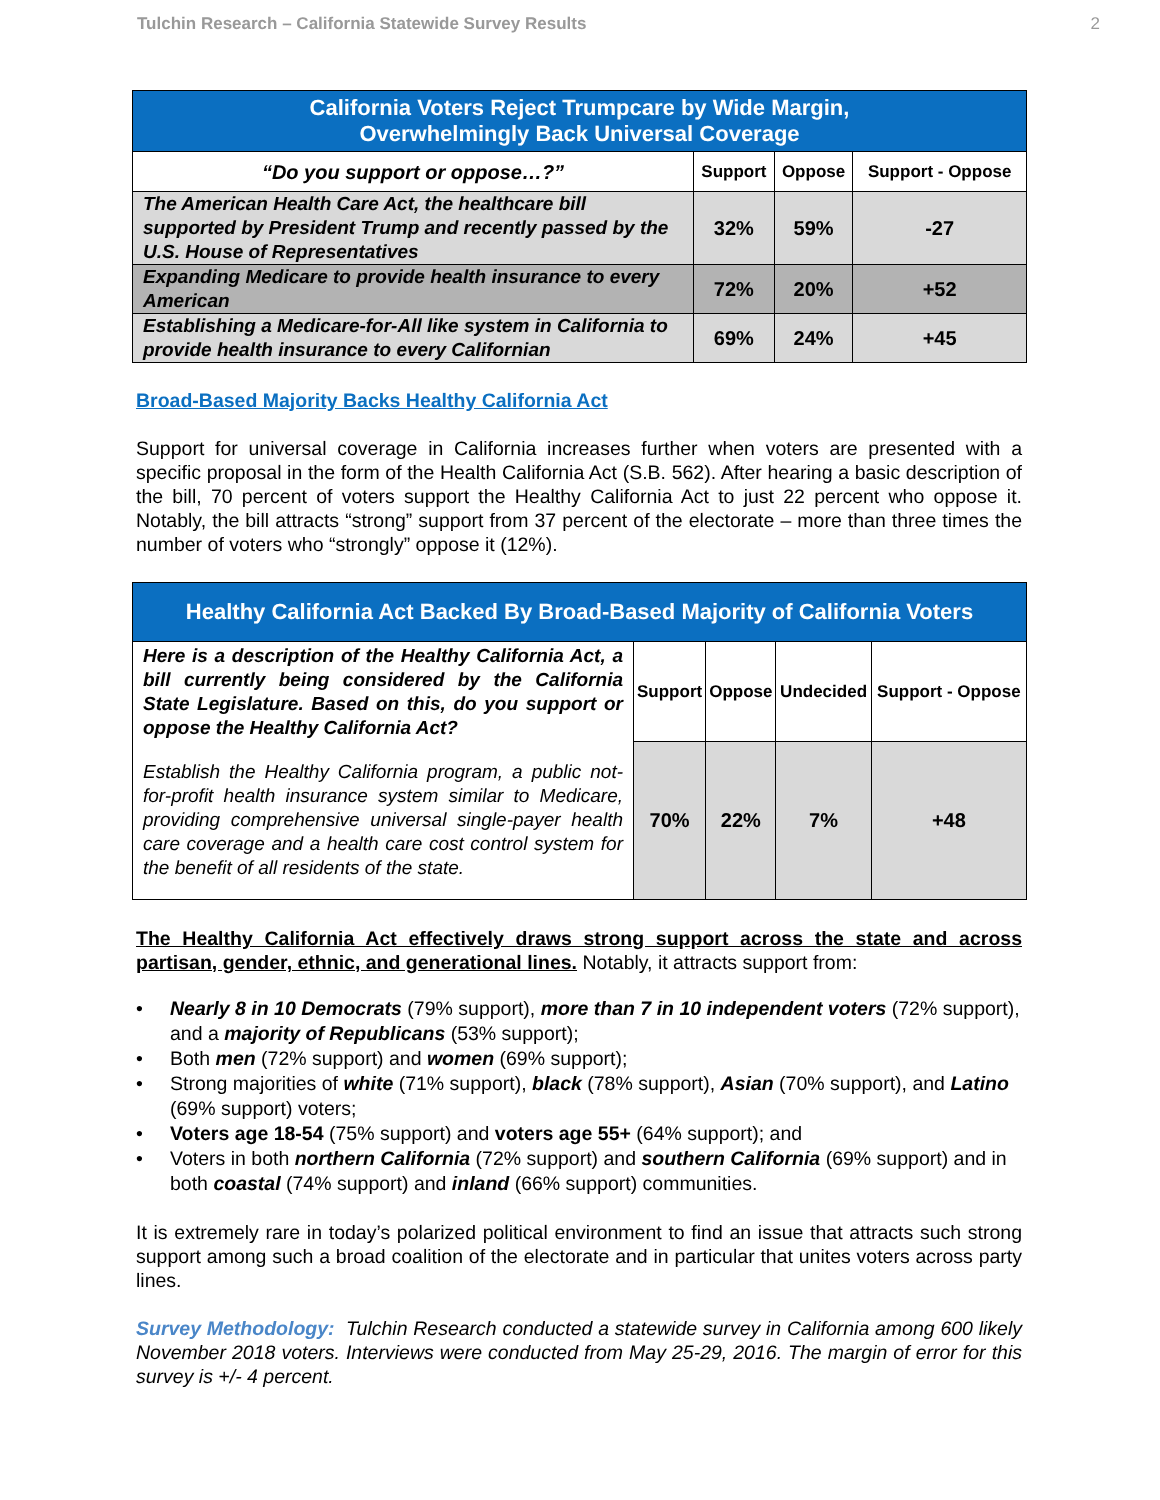Tulchin Research – California Statewide Survey Results 2
| California Voters Reject Trumpcare by Wide Margin, Overwhelmingly Back Universal Coverage | | | |
| “Do you support or oppose…?” | Support | Oppose | Support - Oppose |
| The American Health Care Act, the healthcare bill supported by President Trump and recently passed by the U.S. House of Representatives | 32% | 59% | -27 |
| Expanding Medicare to provide health insurance to every American | 72% | 20% | +52 |
| Establishing a Medicare-for-All like system in California to provide health insurance to every Californian | 69% | 24% | +45 |
Broad-Based Majority Backs Healthy California Act
Support for universal coverage in California increases further when voters are presented with a specific proposal in the form of the Health California Act (S.B. 562). After hearing a basic description of the bill, 70 percent of voters support the Healthy California Act to just 22 percent who oppose it. Notably, the bill attracts “strong” support from 37 percent of the electorate – more than three times the number of voters who “strongly” oppose it (12%).
| Healthy California Act Backed By Broad-Based Majority of California Voters | | | | |
| Here is a description of the Healthy California Act, a bill currently being considered by the California State Legislature. Based on this, do you support or oppose the Healthy California Act? | Support | Oppose | Undecided | Support - Oppose |
| Establish the Healthy California program, a public not-for-profit health insurance system similar to Medicare, providing comprehensive universal single-payer health care coverage and a health care cost control system for the benefit of all residents of the state. | 70% | 22% | 7% | +48 |
The Healthy California Act effectively draws strong support across the state and across partisan, gender, ethnic, and generational lines. Notably, it attracts support from:
• Nearly 8 in 10 Democrats (79% support), more than 7 in 10 independent voters (72% support), and a majority of Republicans (53% support);
• Both men (72% support) and women (69% support);
• Strong majorities of white (71% support), black (78% support), Asian (70% support), and Latino (69% support) voters;
• Voters age 18-54 (75% support) and voters age 55+ (64% support); and
• Voters in both northern California (72% support) and southern California (69% support) and in both coastal (74% support) and inland (66% support) communities.
It is extremely rare in today’s polarized political environment to find an issue that attracts such strong support among such a broad coalition of the electorate and in particular that unites voters across party lines.
Survey Methodology: Tulchin Research conducted a statewide survey in California among 600 likely November 2018 voters. Interviews were conducted from May 25-29, 2016. The margin of error for this survey is +/- 4 percent.